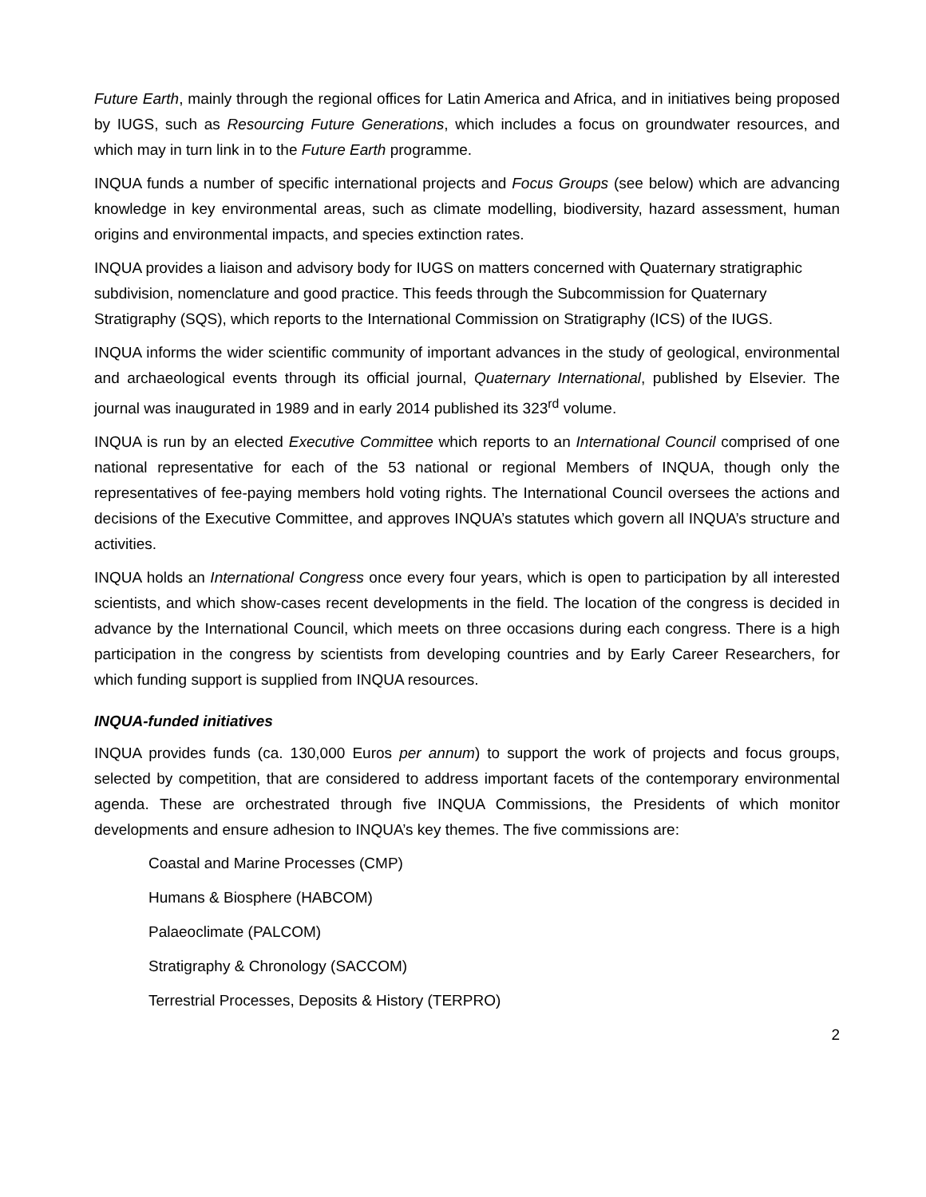Future Earth, mainly through the regional offices for Latin America and Africa, and in initiatives being proposed by IUGS, such as Resourcing Future Generations, which includes a focus on groundwater resources, and which may in turn link in to the Future Earth programme.
INQUA funds a number of specific international projects and Focus Groups (see below) which are advancing knowledge in key environmental areas, such as climate modelling, biodiversity, hazard assessment, human origins and environmental impacts, and species extinction rates.
INQUA provides a liaison and advisory body for IUGS on matters concerned with Quaternary stratigraphic subdivision, nomenclature and good practice. This feeds through the Subcommission for Quaternary Stratigraphy (SQS), which reports to the International Commission on Stratigraphy (ICS) of the IUGS.
INQUA informs the wider scientific community of important advances in the study of geological, environmental and archaeological events through its official journal, Quaternary International, published by Elsevier. The journal was inaugurated in 1989 and in early 2014 published its 323<sup>rd</sup> volume.
INQUA is run by an elected Executive Committee which reports to an International Council comprised of one national representative for each of the 53 national or regional Members of INQUA, though only the representatives of fee-paying members hold voting rights. The International Council oversees the actions and decisions of the Executive Committee, and approves INQUA’s statutes which govern all INQUA’s structure and activities.
INQUA holds an International Congress once every four years, which is open to participation by all interested scientists, and which show-cases recent developments in the field. The location of the congress is decided in advance by the International Council, which meets on three occasions during each congress. There is a high participation in the congress by scientists from developing countries and by Early Career Researchers, for which funding support is supplied from INQUA resources.
INQUA-funded initiatives
INQUA provides funds (ca. 130,000 Euros per annum) to support the work of projects and focus groups, selected by competition, that are considered to address important facets of the contemporary environmental agenda. These are orchestrated through five INQUA Commissions, the Presidents of which monitor developments and ensure adhesion to INQUA’s key themes. The five commissions are:
Coastal and Marine Processes (CMP)
Humans & Biosphere (HABCOM)
Palaeoclimate (PALCOM)
Stratigraphy & Chronology (SACCOM)
Terrestrial Processes, Deposits & History (TERPRO)
2